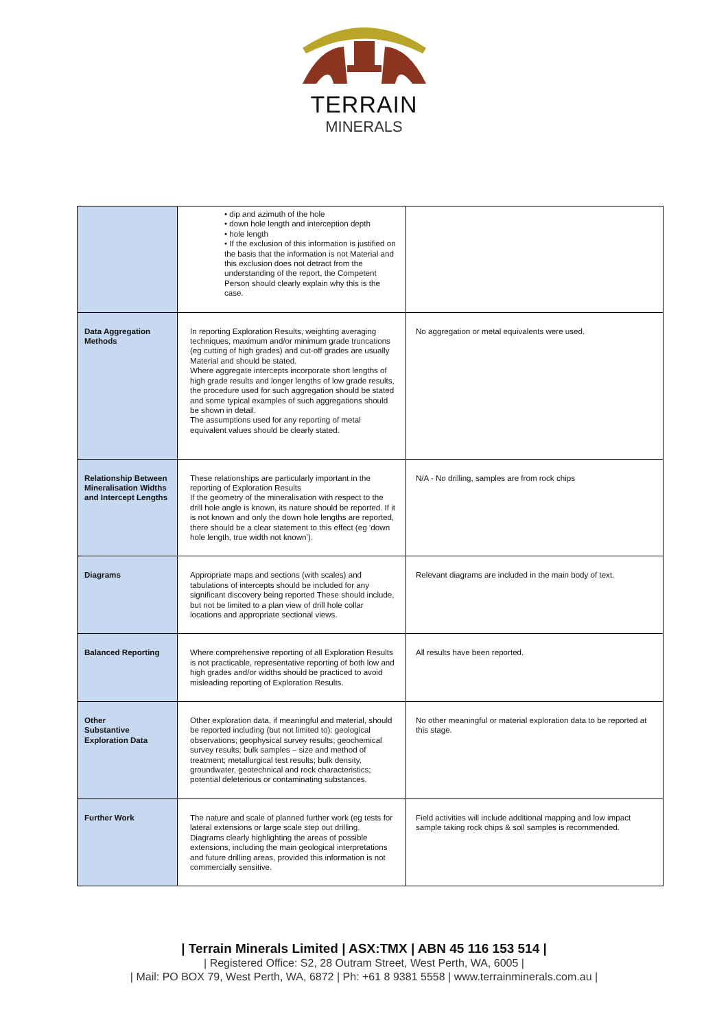TERRAIN
MINERALS
| | • dip and azimuth of the hole • down hole length and interception depth • hole length • If the exclusion of this information is justified on the basis that the information is not Material and this exclusion does not detract from the understanding of the report, the Competent Person should clearly explain why this is the case. | |
| Data Aggregation Methods | In reporting Exploration Results, weighting averaging techniques, maximum and/or minimum grade truncations (eg cutting of high grades) and cut-off grades are usually Material and should be stated. Where aggregate intercepts incorporate short lengths of high grade results and longer lengths of low grade results, the procedure used for such aggregation should be stated and some typical examples of such aggregations should be shown in detail. The assumptions used for any reporting of metal equivalent values should be clearly stated. | No aggregation or metal equivalents were used. |
| Relationship Between Mineralisation Widths and Intercept Lengths | These relationships are particularly important in the reporting of Exploration Results If the geometry of the mineralisation with respect to the drill hole angle is known, its nature should be reported. If it is not known and only the down hole lengths are reported, there should be a clear statement to this effect (eg ‘down hole length, true width not known’). | N/A - No drilling, samples are from rock chips |
| Diagrams | Appropriate maps and sections (with scales) and tabulations of intercepts should be included for any significant discovery being reported These should include, but not be limited to a plan view of drill hole collar locations and appropriate sectional views. | Relevant diagrams are included in the main body of text. |
| Balanced Reporting | Where comprehensive reporting of all Exploration Results is not practicable, representative reporting of both low and high grades and/or widths should be practiced to avoid misleading reporting of Exploration Results. | All results have been reported. |
| Other Substantive Exploration Data | Other exploration data, if meaningful and material, should be reported including (but not limited to): geological observations; geophysical survey results; geochemical survey results; bulk samples – size and method of treatment; metallurgical test results; bulk density, groundwater, geotechnical and rock characteristics; potential deleterious or contaminating substances. | No other meaningful or material exploration data to be reported at this stage. |
| Further Work | The nature and scale of planned further work (eg tests for lateral extensions or large scale step out drilling. Diagrams clearly highlighting the areas of possible extensions, including the main geological interpretations and future drilling areas, provided this information is not commercially sensitive. | Field activities will include additional mapping and low impact sample taking rock chips & soil samples is recommended. |
| Terrain Minerals Limited | ASX:TMX | ABN 45 116 153 514 |
| Registered Office: S2, 28 Outram Street, West Perth, WA, 6005 |
| Mail: PO BOX 79, West Perth, WA, 6872 | Ph: +61 8 9381 5558 | www.terrainminerals.com.au |